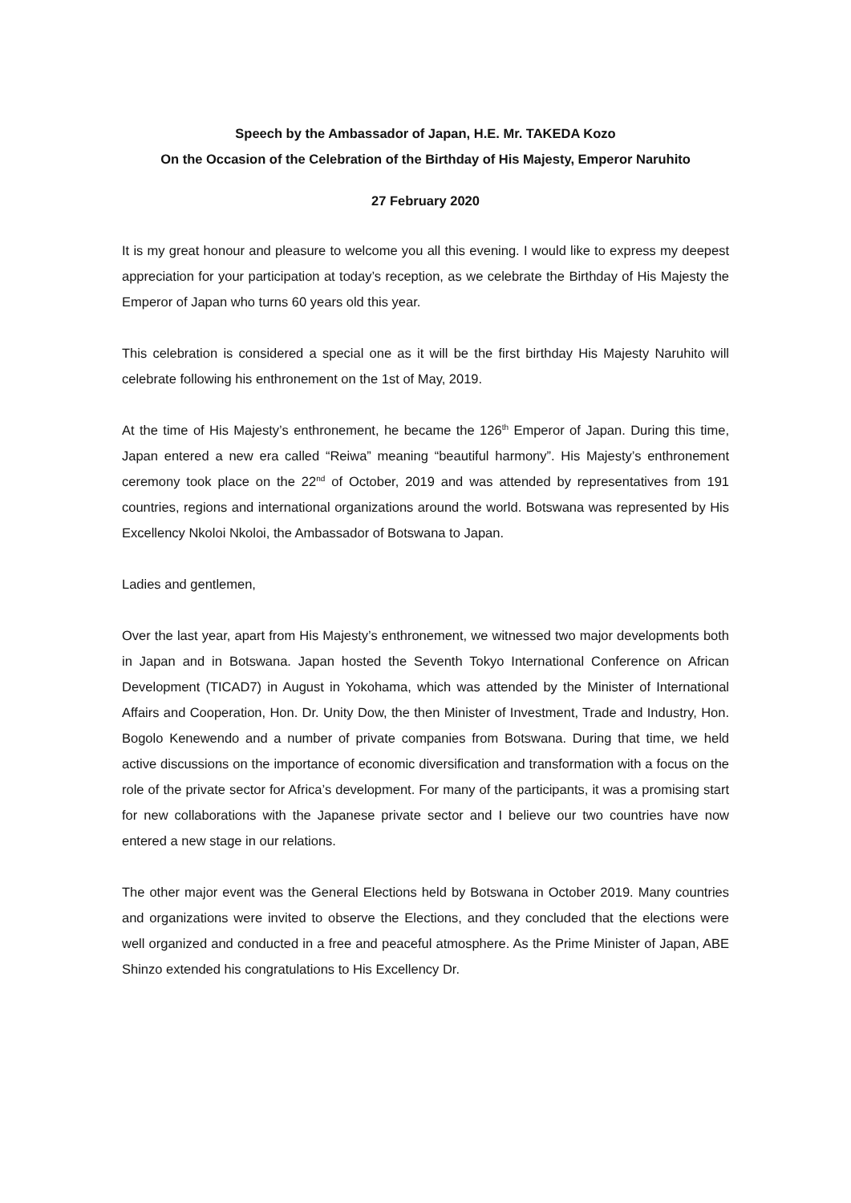Speech by the Ambassador of Japan, H.E. Mr. TAKEDA Kozo
On the Occasion of the Celebration of the Birthday of His Majesty, Emperor Naruhito
27 February 2020
It is my great honour and pleasure to welcome you all this evening. I would like to express my deepest appreciation for your participation at today’s reception, as we celebrate the Birthday of His Majesty the Emperor of Japan who turns 60 years old this year.
This celebration is considered a special one as it will be the first birthday His Majesty Naruhito will celebrate following his enthronement on the 1st of May, 2019.
At the time of His Majesty’s enthronement, he became the 126<sup>th</sup> Emperor of Japan. During this time, Japan entered a new era called “Reiwa” meaning “beautiful harmony”. His Majesty’s enthronement ceremony took place on the 22<sup>nd</sup> of October, 2019 and was attended by representatives from 191 countries, regions and international organizations around the world. Botswana was represented by His Excellency Nkoloi Nkoloi, the Ambassador of Botswana to Japan.
Ladies and gentlemen,
Over the last year, apart from His Majesty’s enthronement, we witnessed two major developments both in Japan and in Botswana. Japan hosted the Seventh Tokyo International Conference on African Development (TICAD7) in August in Yokohama, which was attended by the Minister of International Affairs and Cooperation, Hon. Dr. Unity Dow, the then Minister of Investment, Trade and Industry, Hon. Bogolo Kenewendo and a number of private companies from Botswana. During that time, we held active discussions on the importance of economic diversification and transformation with a focus on the role of the private sector for Africa’s development. For many of the participants, it was a promising start for new collaborations with the Japanese private sector and I believe our two countries have now entered a new stage in our relations.
The other major event was the General Elections held by Botswana in October 2019. Many countries and organizations were invited to observe the Elections, and they concluded that the elections were well organized and conducted in a free and peaceful atmosphere. As the Prime Minister of Japan, ABE Shinzo extended his congratulations to His Excellency Dr.